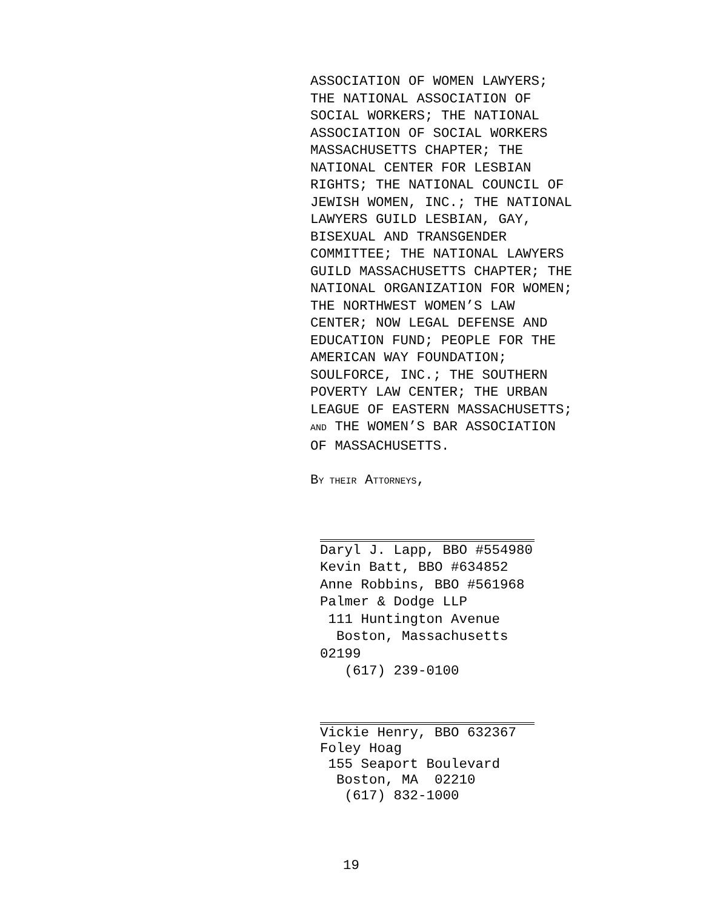ASSOCIATION OF WOMEN LAWYERS;
THE NATIONAL ASSOCIATION OF
SOCIAL WORKERS; THE NATIONAL
ASSOCIATION OF SOCIAL WORKERS
MASSACHUSETTS CHAPTER; THE
NATIONAL CENTER FOR LESBIAN
RIGHTS; THE NATIONAL COUNCIL OF
JEWISH WOMEN, INC.; THE NATIONAL
LAWYERS GUILD LESBIAN, GAY,
BISEXUAL AND TRANSGENDER
COMMITTEE; THE NATIONAL LAWYERS
GUILD MASSACHUSETTS CHAPTER; THE
NATIONAL ORGANIZATION FOR WOMEN;
THE NORTHWEST WOMEN’S LAW
CENTER; NOW LEGAL DEFENSE AND
EDUCATION FUND; PEOPLE FOR THE
AMERICAN WAY FOUNDATION;
SOULFORCE, INC.; THE SOUTHERN
POVERTY LAW CENTER; THE URBAN
LEAGUE OF EASTERN MASSACHUSETTS;
AND THE WOMEN’S BAR ASSOCIATION
OF MASSACHUSETTS.
BY THEIR ATTORNEYS,
Daryl J. Lapp, BBO #554980
Kevin Batt, BBO #634852
Anne Robbins, BBO #561968
Palmer & Dodge LLP
111 Huntington Avenue
Boston, Massachusetts 02199
(617) 239-0100
Vickie Henry, BBO 632367
Foley Hoag
155 Seaport Boulevard
Boston, MA 02210
(617) 832-1000
19